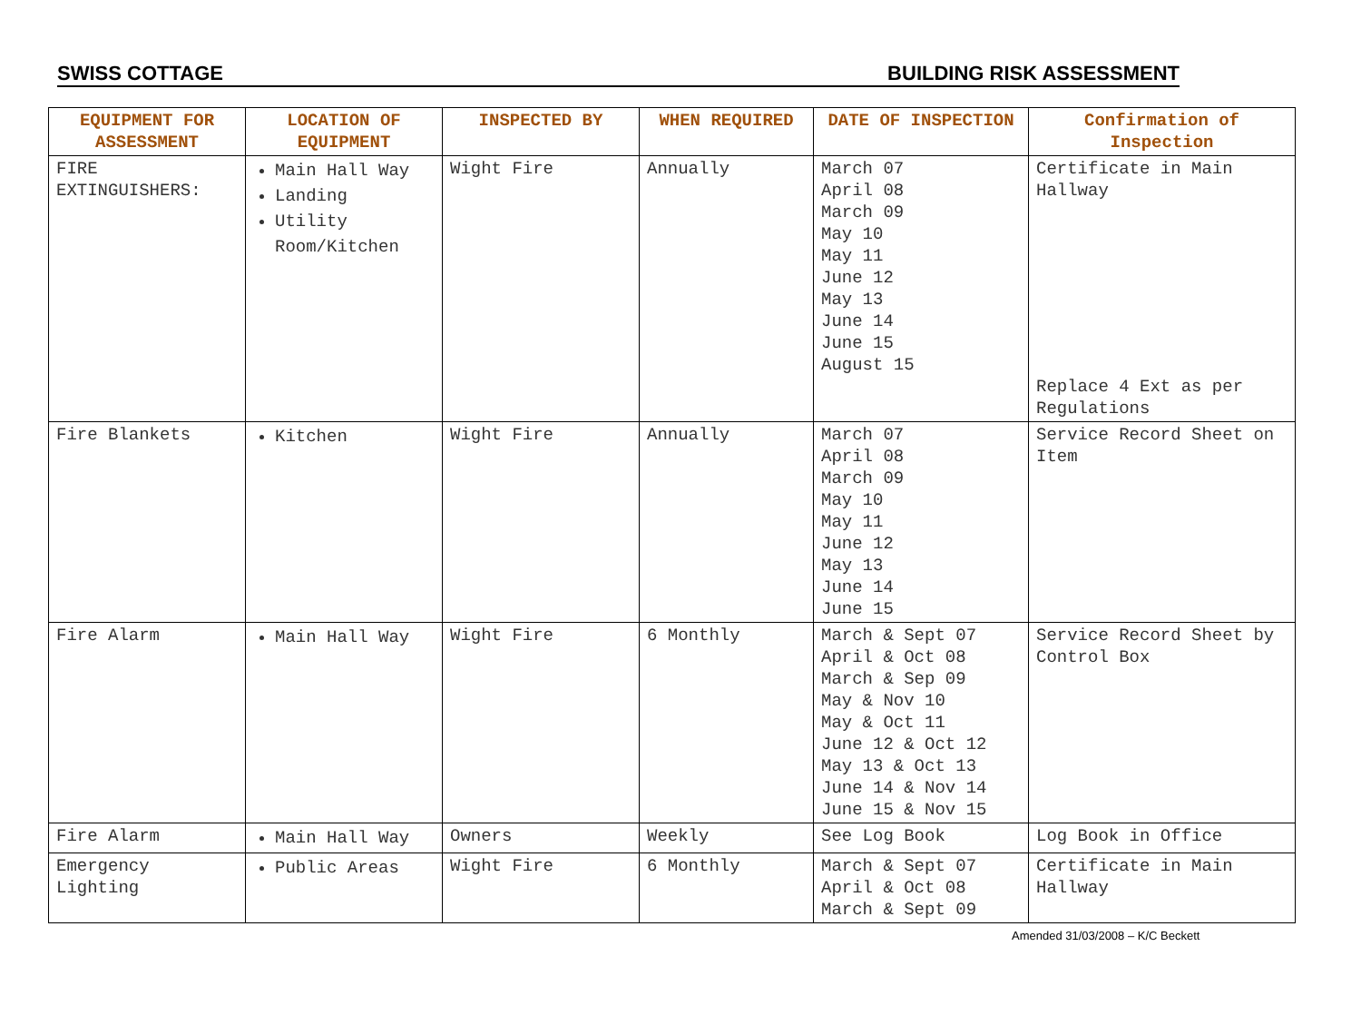SWISS COTTAGE BUILDING RISK ASSESSMENT
| EQUIPMENT FOR ASSESSMENT | LOCATION OF EQUIPMENT | INSPECTED BY | WHEN REQUIRED | DATE OF INSPECTION | Confirmation of Inspection |
| --- | --- | --- | --- | --- | --- |
| FIRE EXTINGUISHERS: | Main Hall Way Landing Utility Room/Kitchen | Wight Fire | Annually | March 07 April 08 March 09 May 10 May 11 June 12 May 13 June 14 June 15 August 15 | Certificate in Main Hallway Replace 4 Ext as per Regulations |
| Fire Blankets | Kitchen | Wight Fire | Annually | March 07 April 08 March 09 May 10 May 11 June 12 May 13 June 14 June 15 | Service Record Sheet on Item |
| Fire Alarm | Main Hall Way | Wight Fire | 6 Monthly | March & Sept 07 April & Oct 08 March & Sep 09 May & Nov 10 May & Oct 11 June 12 & Oct 12 May 13 & Oct 13 June 14 & Nov 14 June 15 & Nov 15 | Service Record Sheet by Control Box |
| Fire Alarm | Main Hall Way | Owners | Weekly | See Log Book | Log Book in Office |
| Emergency Lighting | Public Areas | Wight Fire | 6 Monthly | March & Sept 07 April & Oct 08 March & Sept 09 | Certificate in Main Hallway |
Amended 31/03/2008 – K/C Beckett